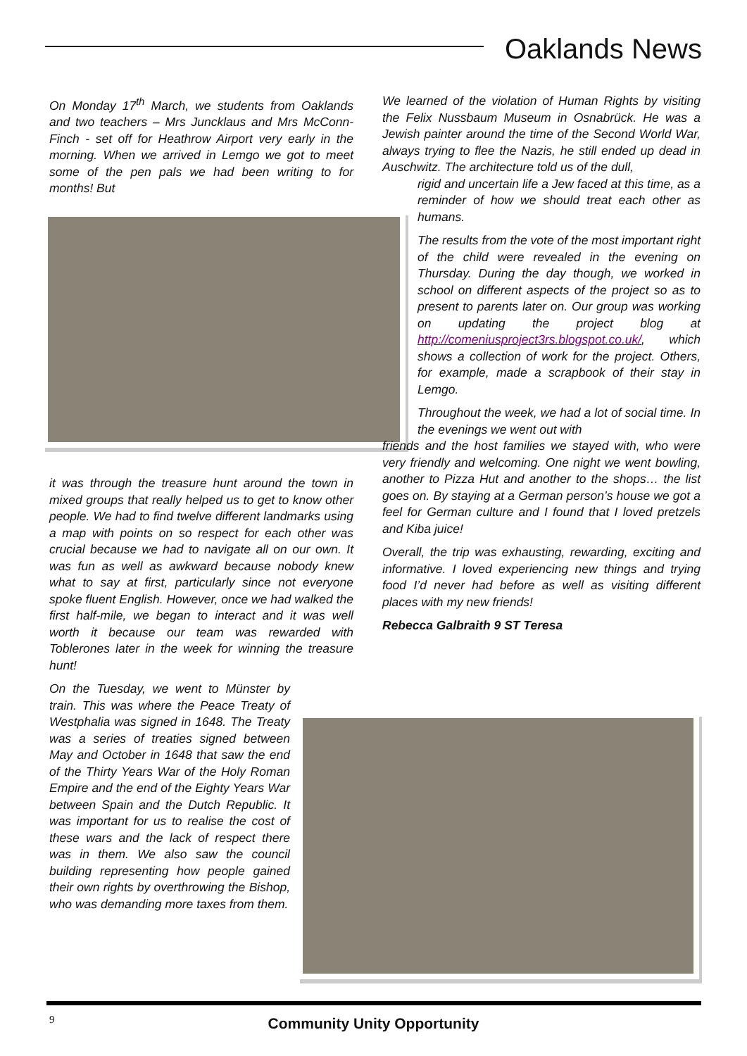Oaklands News
On Monday 17<sup>th</sup> March, we students from Oaklands and two teachers – Mrs Juncklaus and Mrs McConn-Finch - set off for Heathrow Airport very early in the morning. When we arrived in Lemgo we got to meet some of the pen pals we had been writing to for months! But
it was through the treasure hunt around the town in mixed groups that really helped us to get to know other people. We had to find twelve different landmarks using a map with points on so respect for each other was crucial because we had to navigate all on our own. It was fun as well as awkward because nobody knew what to say at first, particularly since not everyone spoke fluent English. However, once we had walked the first half-mile, we began to interact and it was well worth it because our team was rewarded with Toblerones later in the week for winning the treasure hunt!
On the Tuesday, we went to Münster by train. This was where the Peace Treaty of Westphalia was signed in 1648. The Treaty was a series of treaties signed between May and October in 1648 that saw the end of the Thirty Years War of the Holy Roman Empire and the end of the Eighty Years War between Spain and the Dutch Republic. It was important for us to realise the cost of these wars and the lack of respect there was in them. We also saw the council building representing how people gained their own rights by overthrowing the Bishop, who was demanding more taxes from them.
We learned of the violation of Human Rights by visiting the Felix Nussbaum Museum in Osnabrück. He was a Jewish painter around the time of the Second World War, always trying to flee the Nazis, he still ended up dead in Auschwitz. The architecture told us of the dull,
rigid and uncertain life a Jew faced at this time, as a reminder of how we should treat each other as humans.
The results from the vote of the most important right of the child were revealed in the evening on Thursday. During the day though, we worked in school on different aspects of the project so as to present to parents later on. Our group was working on updating the project blog at http://comeniusproject3rs.blogspot.co.uk/, which shows a collection of work for the project. Others, for example, made a scrapbook of their stay in Lemgo.
Throughout the week, we had a lot of social time. In the evenings we went out with
friends and the host families we stayed with, who were very friendly and welcoming. One night we went bowling, another to Pizza Hut and another to the shops… the list goes on. By staying at a German person’s house we got a feel for German culture and I found that I loved pretzels and Kiba juice!
Overall, the trip was exhausting, rewarding, exciting and informative. I loved experiencing new things and trying food I’d never had before as well as visiting different places with my new friends!
Rebecca Galbraith 9 ST Teresa
9
Community Unity Opportunity